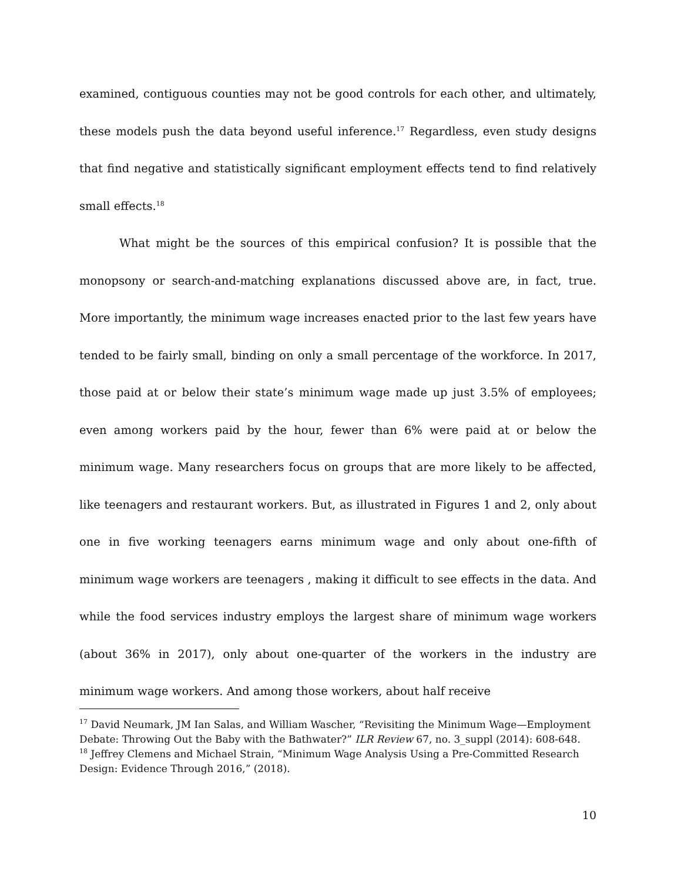examined, contiguous counties may not be good controls for each other, and ultimately, these models push the data beyond useful inference.<sup>17</sup> Regardless, even study designs that find negative and statistically significant employment effects tend to find relatively small effects.<sup>18</sup>
What might be the sources of this empirical confusion? It is possible that the monopsony or search-and-matching explanations discussed above are, in fact, true. More importantly, the minimum wage increases enacted prior to the last few years have tended to be fairly small, binding on only a small percentage of the workforce. In 2017, those paid at or below their state’s minimum wage made up just 3.5% of employees; even among workers paid by the hour, fewer than 6% were paid at or below the minimum wage. Many researchers focus on groups that are more likely to be affected, like teenagers and restaurant workers. But, as illustrated in Figures 1 and 2, only about one in five working teenagers earns minimum wage and only about one-fifth of minimum wage workers are teenagers , making it difficult to see effects in the data. And while the food services industry employs the largest share of minimum wage workers (about 36% in 2017), only about one-quarter of the workers in the industry are minimum wage workers. And among those workers, about half receive
<sup>17</sup> David Neumark, JM Ian Salas, and William Wascher, “Revisiting the Minimum Wage—Employment Debate: Throwing Out the Baby with the Bathwater?” ILR Review 67, no. 3_suppl (2014): 608-648.
<sup>18</sup> Jeffrey Clemens and Michael Strain, “Minimum Wage Analysis Using a Pre-Committed Research Design: Evidence Through 2016,” (2018).
10